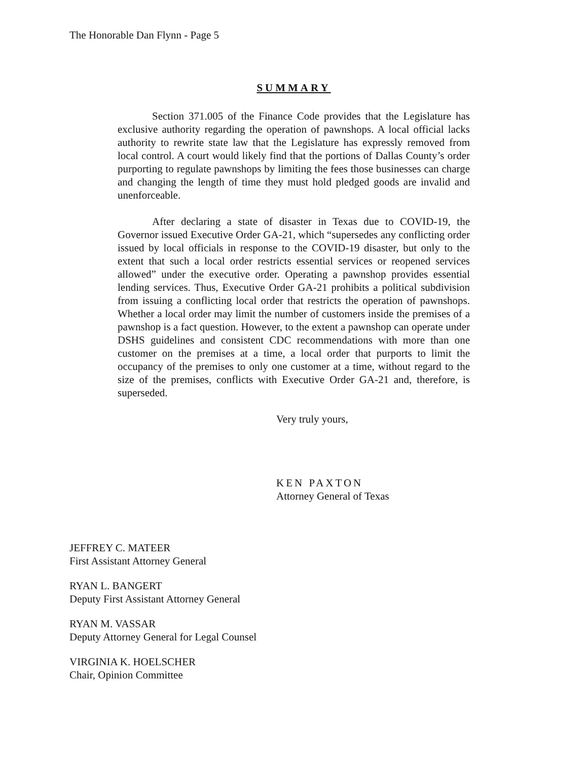The Honorable Dan Flynn - Page 5
SUMMARY
Section 371.005 of the Finance Code provides that the Legislature has exclusive authority regarding the operation of pawnshops. A local official lacks authority to rewrite state law that the Legislature has expressly removed from local control. A court would likely find that the portions of Dallas County’s order purporting to regulate pawnshops by limiting the fees those businesses can charge and changing the length of time they must hold pledged goods are invalid and unenforceable.
After declaring a state of disaster in Texas due to COVID-19, the Governor issued Executive Order GA-21, which “supersedes any conflicting order issued by local officials in response to the COVID-19 disaster, but only to the extent that such a local order restricts essential services or reopened services allowed” under the executive order. Operating a pawnshop provides essential lending services. Thus, Executive Order GA-21 prohibits a political subdivision from issuing a conflicting local order that restricts the operation of pawnshops. Whether a local order may limit the number of customers inside the premises of a pawnshop is a fact question. However, to the extent a pawnshop can operate under DSHS guidelines and consistent CDC recommendations with more than one customer on the premises at a time, a local order that purports to limit the occupancy of the premises to only one customer at a time, without regard to the size of the premises, conflicts with Executive Order GA-21 and, therefore, is superseded.
Very truly yours,
KEN PAXTON
Attorney General of Texas
JEFFREY C. MATEER
First Assistant Attorney General
RYAN L. BANGERT
Deputy First Assistant Attorney General
RYAN M. VASSAR
Deputy Attorney General for Legal Counsel
VIRGINIA K. HOELSCHER
Chair, Opinion Committee